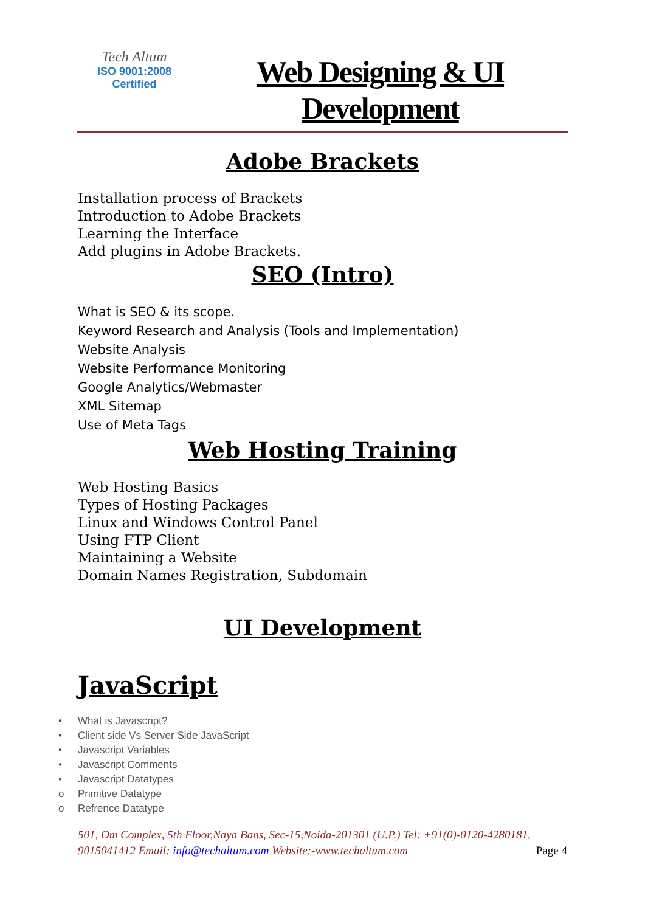Tech Altum
ISO 9001:2008
Certified
Web Designing & UI Development
Adobe Brackets
Installation process of Brackets
Introduction to Adobe Brackets
Learning the Interface
Add plugins in Adobe Brackets.
SEO (Intro)
What is SEO & its scope.
Keyword Research and Analysis (Tools and Implementation)
Website Analysis
Website Performance Monitoring
Google Analytics/Webmaster
XML Sitemap
Use of Meta Tags
Web Hosting Training
Web Hosting Basics
Types of Hosting Packages
Linux and Windows Control Panel
Using FTP Client
Maintaining a Website
Domain Names Registration, Subdomain
UI Development
JavaScript
• What is Javascript?
• Client side Vs Server Side JavaScript
• Javascript Variables
• Javascript Comments
• Javascript Datatypes
o Primitive Datatype
o Refrence Datatype
501, Om Complex, 5th Floor,Naya Bans, Sec-15,Noida-201301 (U.P.) Tel: +91(0)-0120-4280181, 9015041412 Email: info@techaltum.com Website:-www.techaltum.com Page 4